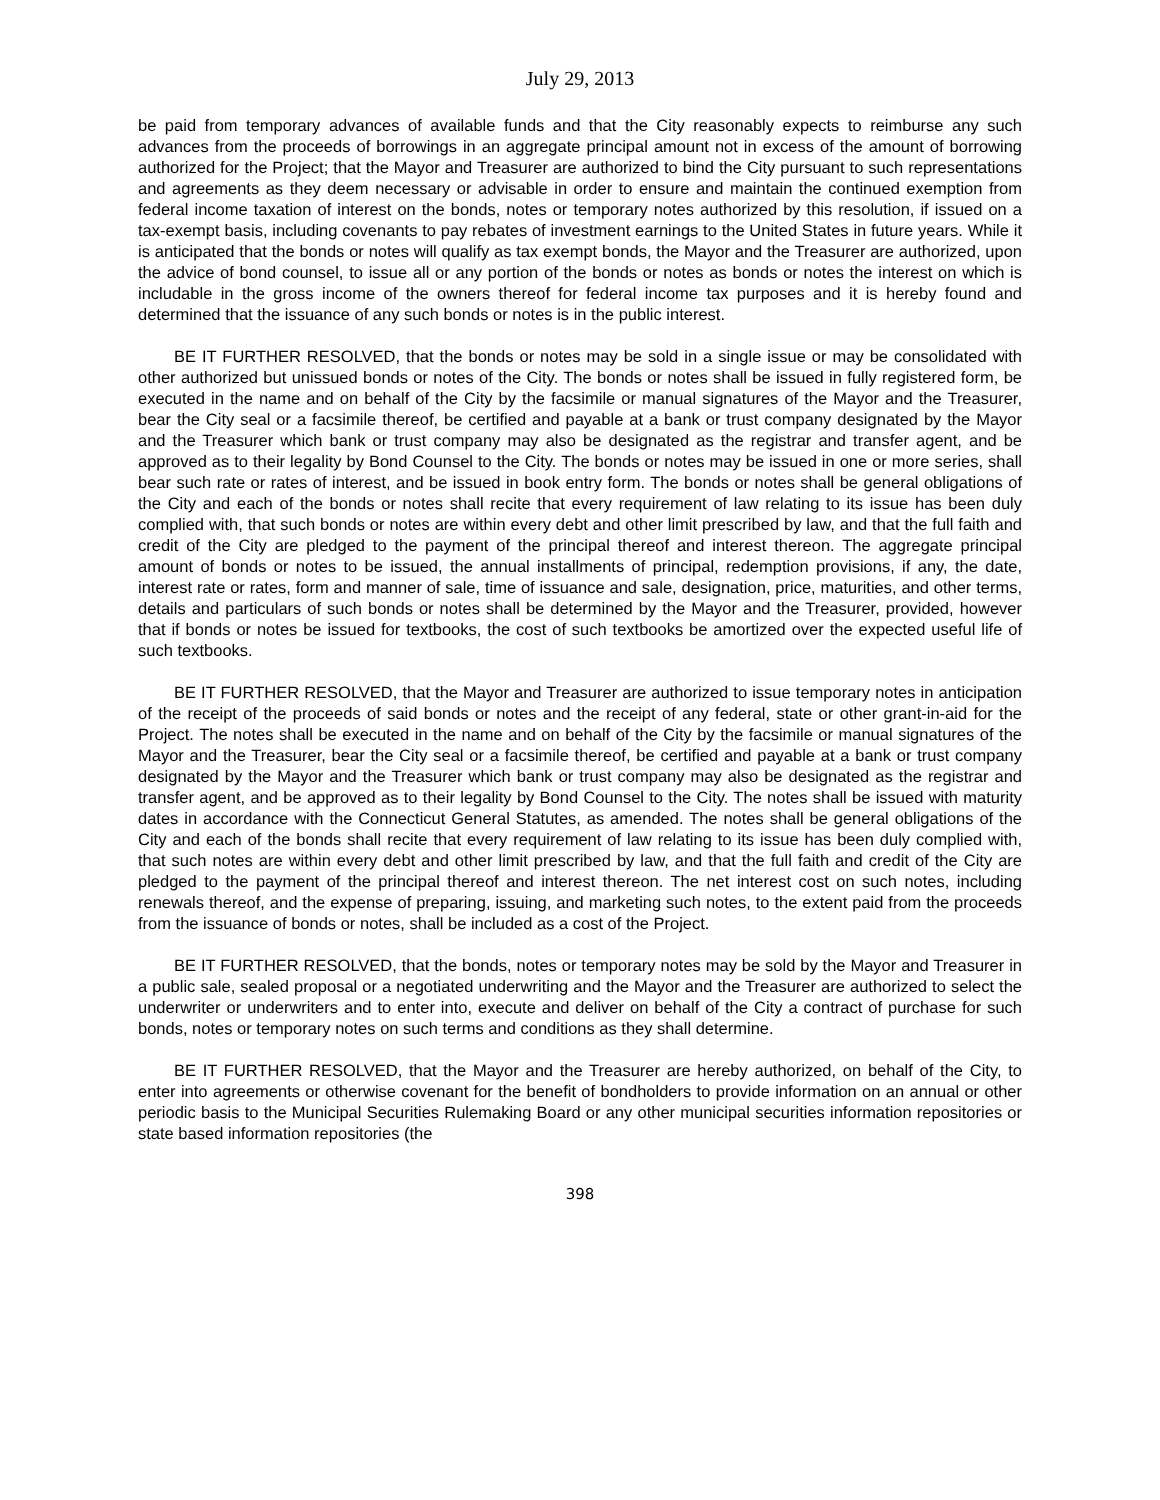July 29, 2013
be paid from temporary advances of available funds and that the City reasonably expects to reimburse any such advances from the proceeds of borrowings in an aggregate principal amount not in excess of the amount of borrowing authorized for the Project; that the Mayor and Treasurer are authorized to bind the City pursuant to such representations and agreements as they deem necessary or advisable in order to ensure and maintain the continued exemption from federal income taxation of interest on the bonds, notes or temporary notes authorized by this resolution, if issued on a tax-exempt basis, including covenants to pay rebates of investment earnings to the United States in future years. While it is anticipated that the bonds or notes will qualify as tax exempt bonds, the Mayor and the Treasurer are authorized, upon the advice of bond counsel, to issue all or any portion of the bonds or notes as bonds or notes the interest on which is includable in the gross income of the owners thereof for federal income tax purposes and it is hereby found and determined that the issuance of any such bonds or notes is in the public interest.
BE IT FURTHER RESOLVED, that the bonds or notes may be sold in a single issue or may be consolidated with other authorized but unissued bonds or notes of the City. The bonds or notes shall be issued in fully registered form, be executed in the name and on behalf of the City by the facsimile or manual signatures of the Mayor and the Treasurer, bear the City seal or a facsimile thereof, be certified and payable at a bank or trust company designated by the Mayor and the Treasurer which bank or trust company may also be designated as the registrar and transfer agent, and be approved as to their legality by Bond Counsel to the City. The bonds or notes may be issued in one or more series, shall bear such rate or rates of interest, and be issued in book entry form. The bonds or notes shall be general obligations of the City and each of the bonds or notes shall recite that every requirement of law relating to its issue has been duly complied with, that such bonds or notes are within every debt and other limit prescribed by law, and that the full faith and credit of the City are pledged to the payment of the principal thereof and interest thereon. The aggregate principal amount of bonds or notes to be issued, the annual installments of principal, redemption provisions, if any, the date, interest rate or rates, form and manner of sale, time of issuance and sale, designation, price, maturities, and other terms, details and particulars of such bonds or notes shall be determined by the Mayor and the Treasurer, provided, however that if bonds or notes be issued for textbooks, the cost of such textbooks be amortized over the expected useful life of such textbooks.
BE IT FURTHER RESOLVED, that the Mayor and Treasurer are authorized to issue temporary notes in anticipation of the receipt of the proceeds of said bonds or notes and the receipt of any federal, state or other grant-in-aid for the Project. The notes shall be executed in the name and on behalf of the City by the facsimile or manual signatures of the Mayor and the Treasurer, bear the City seal or a facsimile thereof, be certified and payable at a bank or trust company designated by the Mayor and the Treasurer which bank or trust company may also be designated as the registrar and transfer agent, and be approved as to their legality by Bond Counsel to the City. The notes shall be issued with maturity dates in accordance with the Connecticut General Statutes, as amended. The notes shall be general obligations of the City and each of the bonds shall recite that every requirement of law relating to its issue has been duly complied with, that such notes are within every debt and other limit prescribed by law, and that the full faith and credit of the City are pledged to the payment of the principal thereof and interest thereon. The net interest cost on such notes, including renewals thereof, and the expense of preparing, issuing, and marketing such notes, to the extent paid from the proceeds from the issuance of bonds or notes, shall be included as a cost of the Project.
BE IT FURTHER RESOLVED, that the bonds, notes or temporary notes may be sold by the Mayor and Treasurer in a public sale, sealed proposal or a negotiated underwriting and the Mayor and the Treasurer are authorized to select the underwriter or underwriters and to enter into, execute and deliver on behalf of the City a contract of purchase for such bonds, notes or temporary notes on such terms and conditions as they shall determine.
BE IT FURTHER RESOLVED, that the Mayor and the Treasurer are hereby authorized, on behalf of the City, to enter into agreements or otherwise covenant for the benefit of bondholders to provide information on an annual or other periodic basis to the Municipal Securities Rulemaking Board or any other municipal securities information repositories or state based information repositories (the
398